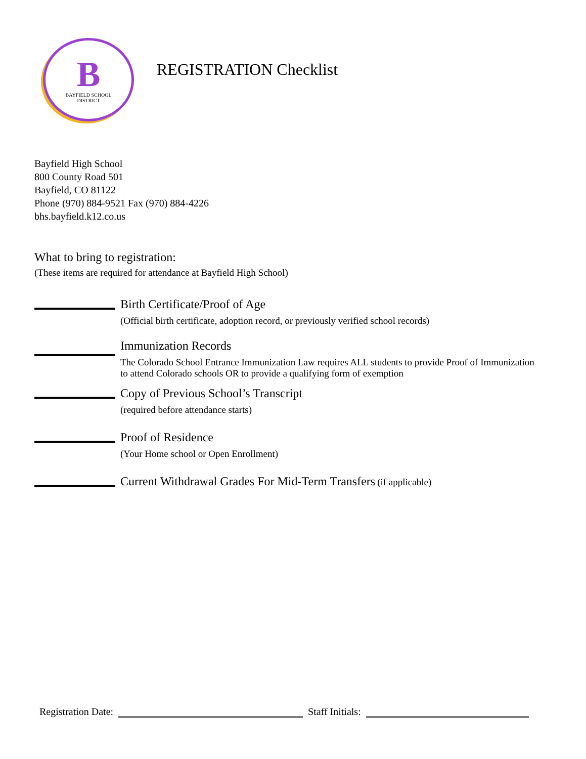B
BAYFIELD SCHOOL
DISTRICT
REGISTRATION Checklist
Bayfield High School
800 County Road 501
Bayfield, CO 81122
Phone (970) 884-9521 Fax (970) 884-4226
bhs.bayfield.k12.co.us
What to bring to registration:
(These items are required for attendance at Bayfield High School)
Birth Certificate/Proof of Age
(Official birth certificate, adoption record, or previously verified school records)
Immunization Records
The Colorado School Entrance Immunization Law requires ALL students to provide Proof of Immunization to attend Colorado schools OR to provide a qualifying form of exemption
Copy of Previous School’s Transcript
(required before attendance starts)
Proof of Residence
(Your Home school or Open Enrollment)
Current Withdrawal Grades For Mid-Term Transfers (if applicable)
Registration Date: Staff Initials: